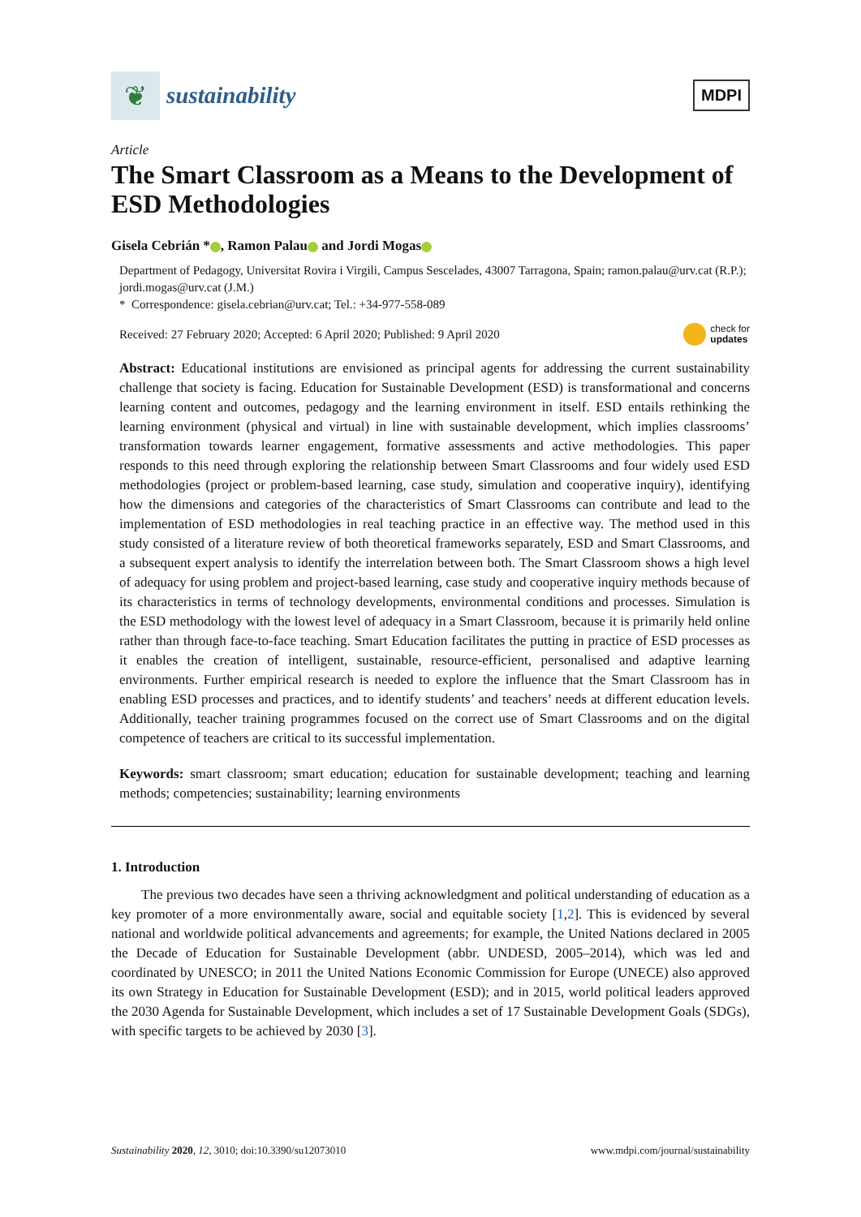❦
sustainability
MDPI
Article
The Smart Classroom as a Means to the Development of ESD Methodologies
Gisela Cebrián * , Ramon Palau and Jordi Mogas
Department of Pedagogy, Universitat Rovira i Virgili, Campus Sescelades, 43007 Tarragona, Spain; ramon.palau@urv.cat (R.P.); jordi.mogas@urv.cat (J.M.)
* Correspondence: gisela.cebrian@urv.cat; Tel.: +34-977-558-089
Received: 27 February 2020; Accepted: 6 April 2020; Published: 9 April 2020 check for
updates
Abstract: Educational institutions are envisioned as principal agents for addressing the current sustainability challenge that society is facing. Education for Sustainable Development (ESD) is transformational and concerns learning content and outcomes, pedagogy and the learning environment in itself. ESD entails rethinking the learning environment (physical and virtual) in line with sustainable development, which implies classrooms’ transformation towards learner engagement, formative assessments and active methodologies. This paper responds to this need through exploring the relationship between Smart Classrooms and four widely used ESD methodologies (project or problem-based learning, case study, simulation and cooperative inquiry), identifying how the dimensions and categories of the characteristics of Smart Classrooms can contribute and lead to the implementation of ESD methodologies in real teaching practice in an effective way. The method used in this study consisted of a literature review of both theoretical frameworks separately, ESD and Smart Classrooms, and a subsequent expert analysis to identify the interrelation between both. The Smart Classroom shows a high level of adequacy for using problem and project-based learning, case study and cooperative inquiry methods because of its characteristics in terms of technology developments, environmental conditions and processes. Simulation is the ESD methodology with the lowest level of adequacy in a Smart Classroom, because it is primarily held online rather than through face-to-face teaching. Smart Education facilitates the putting in practice of ESD processes as it enables the creation of intelligent, sustainable, resource-efficient, personalised and adaptive learning environments. Further empirical research is needed to explore the influence that the Smart Classroom has in enabling ESD processes and practices, and to identify students’ and teachers’ needs at different education levels. Additionally, teacher training programmes focused on the correct use of Smart Classrooms and on the digital competence of teachers are critical to its successful implementation.
Keywords: smart classroom; smart education; education for sustainable development; teaching and learning methods; competencies; sustainability; learning environments
1. Introduction
The previous two decades have seen a thriving acknowledgment and political understanding of education as a key promoter of a more environmentally aware, social and equitable society [1,2]. This is evidenced by several national and worldwide political advancements and agreements; for example, the United Nations declared in 2005 the Decade of Education for Sustainable Development (abbr. UNDESD, 2005–2014), which was led and coordinated by UNESCO; in 2011 the United Nations Economic Commission for Europe (UNECE) also approved its own Strategy in Education for Sustainable Development (ESD); and in 2015, world political leaders approved the 2030 Agenda for Sustainable Development, which includes a set of 17 Sustainable Development Goals (SDGs), with specific targets to be achieved by 2030 [3].
Sustainability 2020, 12, 3010; doi:10.3390/su12073010 www.mdpi.com/journal/sustainability